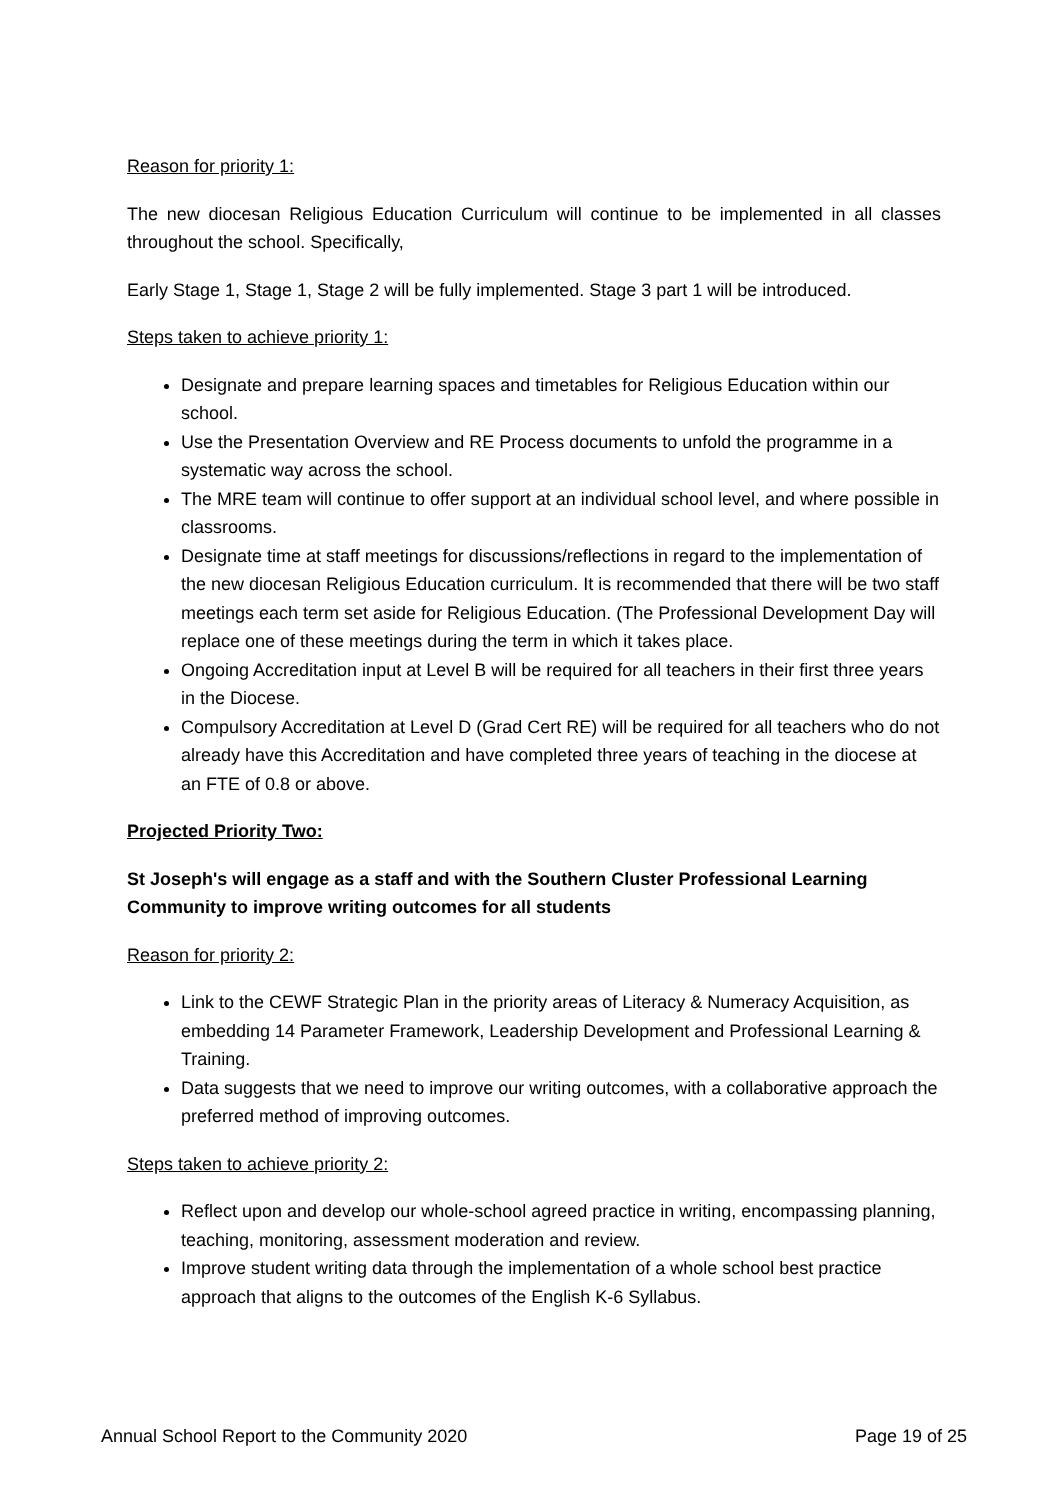Reason for priority 1:
The new diocesan Religious Education Curriculum will continue to be implemented in all classes throughout the school. Specifically,
Early Stage 1, Stage 1, Stage 2 will be fully implemented. Stage 3 part 1 will be introduced.
Steps taken to achieve priority 1:
Designate and prepare learning spaces and timetables for Religious Education within our school.
Use the Presentation Overview and RE Process documents to unfold the programme in a systematic way across the school.
The MRE team will continue to offer support at an individual school level, and where possible in classrooms.
Designate time at staff meetings for discussions/reflections in regard to the implementation of the new diocesan Religious Education curriculum. It is recommended that there will be two staff meetings each term set aside for Religious Education. (The Professional Development Day will replace one of these meetings during the term in which it takes place.
Ongoing Accreditation input at Level B will be required for all teachers in their first three years in the Diocese.
Compulsory Accreditation at Level D (Grad Cert RE) will be required for all teachers who do not already have this Accreditation and have completed three years of teaching in the diocese at an FTE of 0.8 or above.
Projected Priority Two:
St Joseph's will engage as a staff and with the Southern Cluster Professional Learning Community to improve writing outcomes for all students
Reason for priority 2:
Link to the CEWF Strategic Plan in the priority areas of Literacy & Numeracy Acquisition, as embedding 14 Parameter Framework, Leadership Development and Professional Learning & Training.
Data suggests that we need to improve our writing outcomes, with a collaborative approach the preferred method of improving outcomes.
Steps taken to achieve priority 2:
Reflect upon and develop our whole-school agreed practice in writing, encompassing planning, teaching, monitoring, assessment moderation and review.
Improve student writing data through the implementation of a whole school best practice approach that aligns to the outcomes of the English K-6 Syllabus.
Annual School Report to the Community 2020 Page 19 of 25